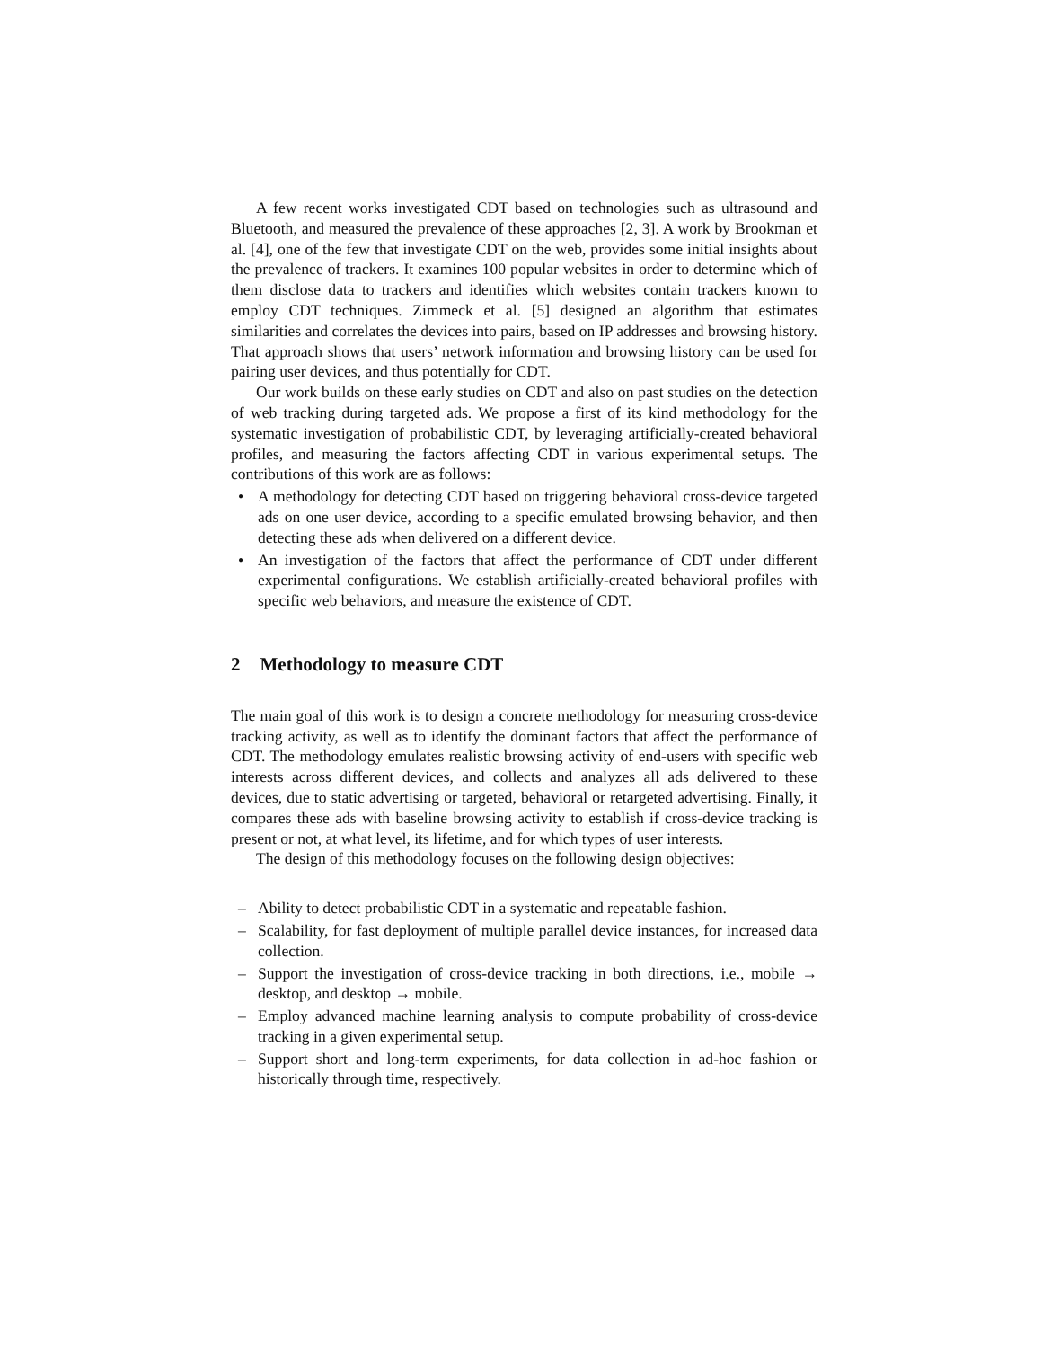A few recent works investigated CDT based on technologies such as ultrasound and Bluetooth, and measured the prevalence of these approaches [2, 3]. A work by Brookman et al. [4], one of the few that investigate CDT on the web, provides some initial insights about the prevalence of trackers. It examines 100 popular websites in order to determine which of them disclose data to trackers and identifies which websites contain trackers known to employ CDT techniques. Zimmeck et al. [5] designed an algorithm that estimates similarities and correlates the devices into pairs, based on IP addresses and browsing history. That approach shows that users’ network information and browsing history can be used for pairing user devices, and thus potentially for CDT.
Our work builds on these early studies on CDT and also on past studies on the detection of web tracking during targeted ads. We propose a first of its kind methodology for the systematic investigation of probabilistic CDT, by leveraging artificially-created behavioral profiles, and measuring the factors affecting CDT in various experimental setups. The contributions of this work are as follows:
• A methodology for detecting CDT based on triggering behavioral cross-device targeted ads on one user device, according to a specific emulated browsing behavior, and then detecting these ads when delivered on a different device.
• An investigation of the factors that affect the performance of CDT under different experimental configurations. We establish artificially-created behavioral profiles with specific web behaviors, and measure the existence of CDT.
2 Methodology to measure CDT
The main goal of this work is to design a concrete methodology for measuring cross-device tracking activity, as well as to identify the dominant factors that affect the performance of CDT. The methodology emulates realistic browsing activity of end-users with specific web interests across different devices, and collects and analyzes all ads delivered to these devices, due to static advertising or targeted, behavioral or retargeted advertising. Finally, it compares these ads with baseline browsing activity to establish if cross-device tracking is present or not, at what level, its lifetime, and for which types of user interests.
The design of this methodology focuses on the following design objectives:
– Ability to detect probabilistic CDT in a systematic and repeatable fashion.
– Scalability, for fast deployment of multiple parallel device instances, for increased data collection.
– Support the investigation of cross-device tracking in both directions, i.e., mobile → desktop, and desktop → mobile.
– Employ advanced machine learning analysis to compute probability of cross-device tracking in a given experimental setup.
– Support short and long-term experiments, for data collection in ad-hoc fashion or historically through time, respectively.